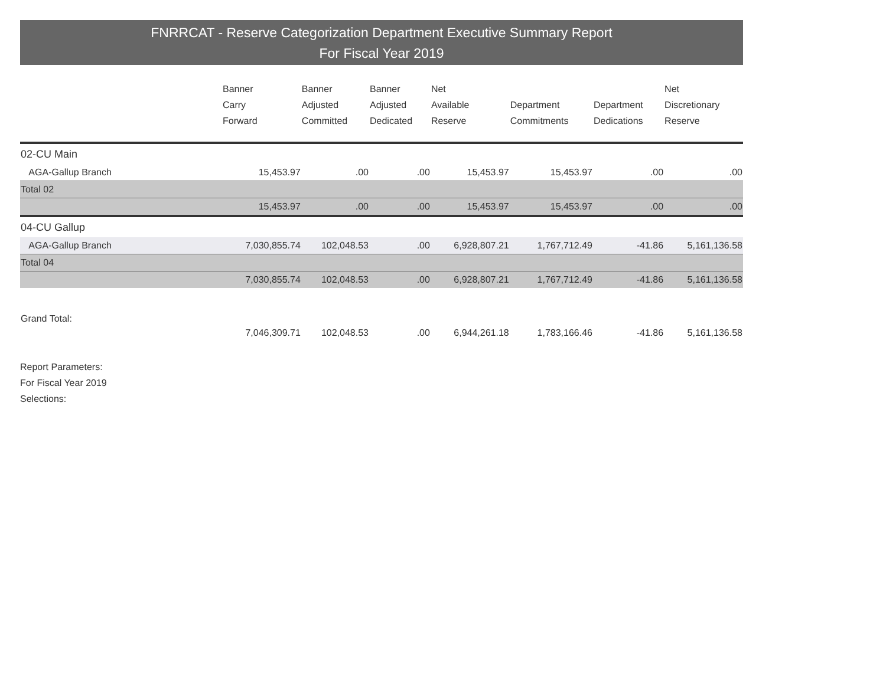FNRRCAT - Reserve Categorization Department Executive Summary Report
For Fiscal Year 2019
| | Banner Carry Forward | Banner Adjusted Committed | Banner Adjusted Dedicated | Net Available Reserve | Department Commitments | Department Dedications | Net Discretionary Reserve |
| --- | --- | --- | --- | --- | --- | --- | --- |
| 02-CU Main | | | | | | | |
| AGA-Gallup Branch | 15,453.97 | .00 | .00 | 15,453.97 | 15,453.97 | .00 | .00 |
| Total 02 | | | | | | | |
| | 15,453.97 | .00 | .00 | 15,453.97 | 15,453.97 | .00 | .00 |
| 04-CU Gallup | | | | | | | |
| AGA-Gallup Branch | 7,030,855.74 | 102,048.53 | .00 | 6,928,807.21 | 1,767,712.49 | -41.86 | 5,161,136.58 |
| Total 04 | | | | | | | |
| | 7,030,855.74 | 102,048.53 | .00 | 6,928,807.21 | 1,767,712.49 | -41.86 | 5,161,136.58 |
| Grand Total: | | | | | | | |
| | 7,046,309.71 | 102,048.53 | .00 | 6,944,261.18 | 1,783,166.46 | -41.86 | 5,161,136.58 |
Report Parameters:
For Fiscal Year 2019
Selections: